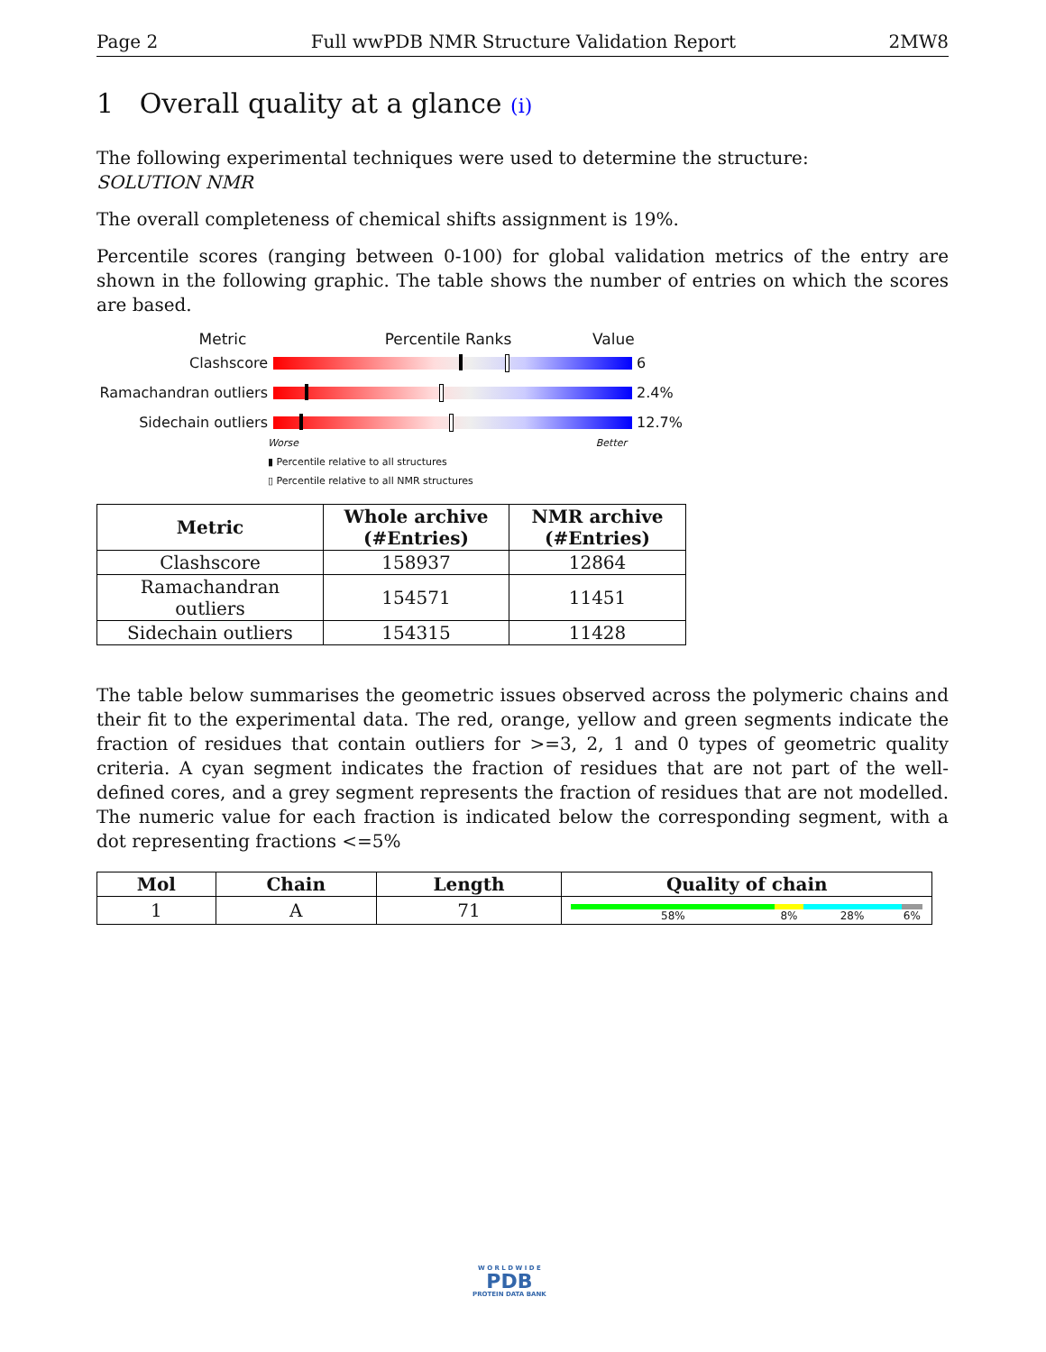Page 2 Full wwPDB NMR Structure Validation Report 2MW8
1 Overall quality at a glance (i)
The following experimental techniques were used to determine the structure:
SOLUTION NMR
The overall completeness of chemical shifts assignment is 19%.
Percentile scores (ranging between 0-100) for global validation metrics of the entry are shown in the following graphic. The table shows the number of entries on which the scores are based.
Metric Percentile Ranks Value
Clashscore 6
Ramachandran outliers
2.4%
Sidechain outliers 12.7%
Worse Better
▮ Percentile relative to all structures
▯ Percentile relative to all NMR structures
| Metric | Whole archive (#Entries) | NMR archive (#Entries) |
| --- | --- | --- |
| Clashscore | 158937 | 12864 |
| Ramachandran outliers | 154571 | 11451 |
| Sidechain outliers | 154315 | 11428 |
The table below summarises the geometric issues observed across the polymeric chains and their fit to the experimental data. The red, orange, yellow and green segments indicate the fraction of residues that contain outliers for >=3, 2, 1 and 0 types of geometric quality criteria. A cyan segment indicates the fraction of residues that are not part of the well-defined cores, and a grey segment represents the fraction of residues that are not modelled. The numeric value for each fraction is indicated below the corresponding segment, with a dot representing fractions <=5%
| Mol | Chain | Length | Quality of chain |
| --- | --- | --- | --- |
| 1 | A | 71 | 58% 8% 28% 6% |
W O R L D W I D E
PDB
PROTEIN DATA BANK